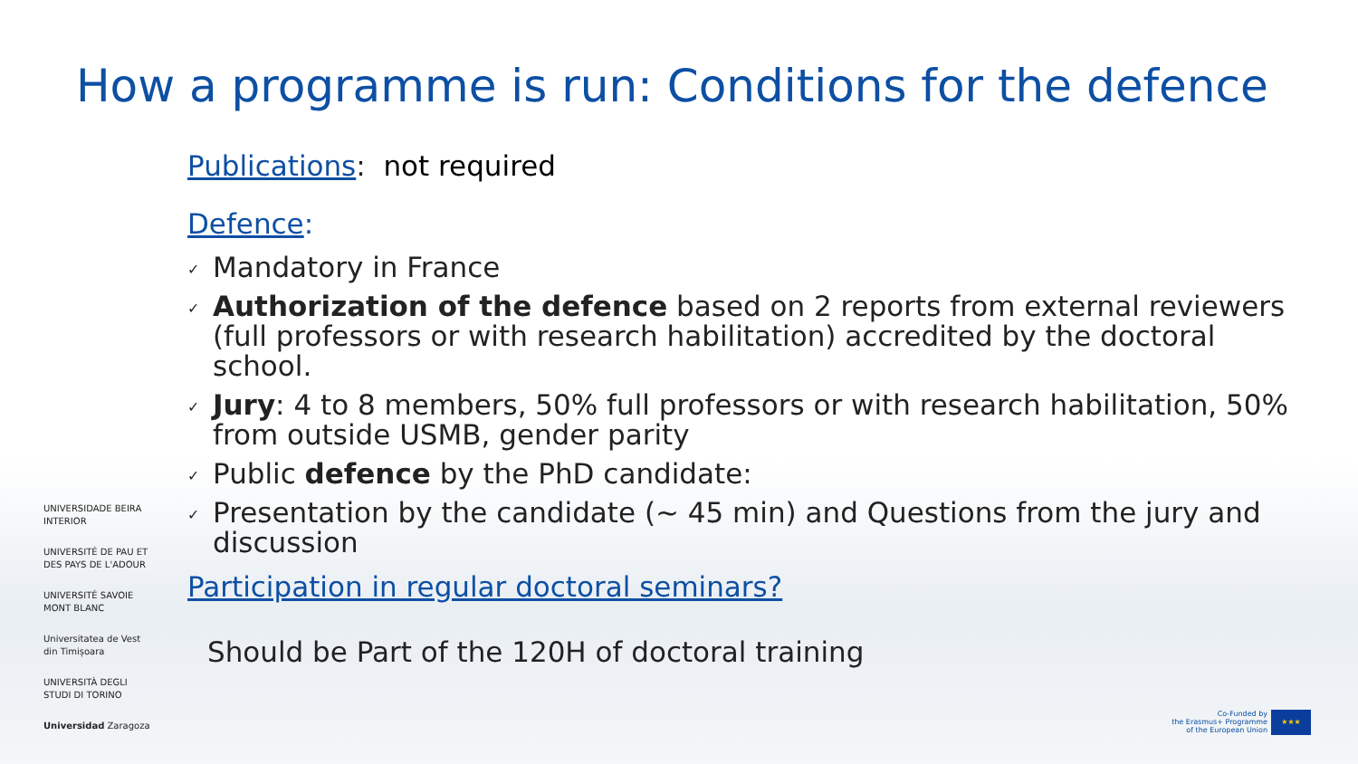How a programme is run: Conditions for the defence
Publications: not required
Defence:
✓ Mandatory in France
✓ Authorization of the defence based on 2 reports from external reviewers (full professors or with research habilitation) accredited by the doctoral school.
✓ Jury: 4 to 8 members, 50% full professors or with research habilitation, 50% from outside USMB, gender parity
✓ Public defence by the PhD candidate:
✓ Presentation by the candidate (~ 45 min) and Questions from the jury and discussion
Participation in regular doctoral seminars?
Should be Part of the 120H of doctoral training
UNIVERSIDADE BEIRA INTERIOR
UNIVERSITÉ DE PAU ET DES PAYS DE L'ADOUR
UNIVERSITÉ SAVOIE MONT BLANC
Universitatea de Vest din Timișoara
UNIVERSITÀ DEGLI STUDI DI TORINO
Universidad Zaragoza
Co-Funded by
the Erasmus+ Programme
of the European Union
★★★